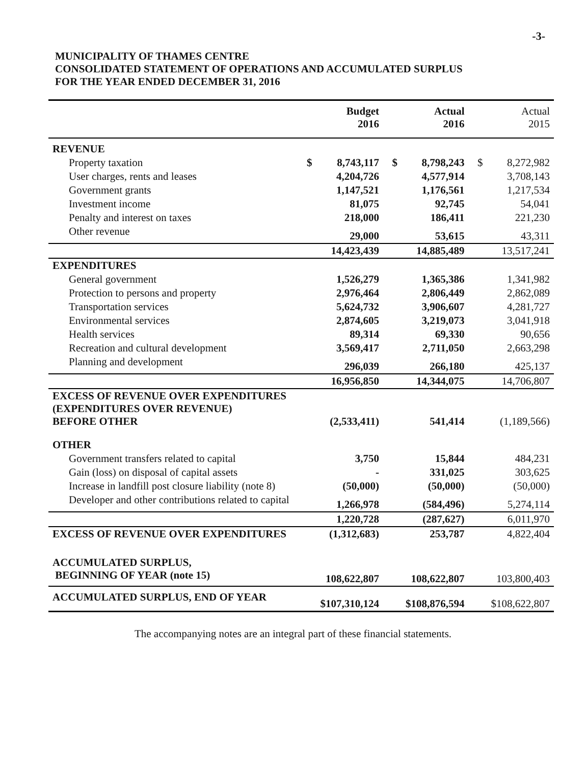-3-
MUNICIPALITY OF THAMES CENTRE
CONSOLIDATED STATEMENT OF OPERATIONS AND ACCUMULATED SURPLUS
FOR THE YEAR ENDED DECEMBER 31, 2016
| | | Budget 2016 | | Actual 2016 | | Actual 2015 |
| --- | --- | --- | --- | --- | --- | --- |
| REVENUE | | | | | | |
| Property taxation | $ | 8,743,117 | $ | 8,798,243 | $ | 8,272,982 |
| User charges, rents and leases | | 4,204,726 | | 4,577,914 | | 3,708,143 |
| Government grants | | 1,147,521 | | 1,176,561 | | 1,217,534 |
| Investment income | | 81,075 | | 92,745 | | 54,041 |
| Penalty and interest on taxes | | 218,000 | | 186,411 | | 221,230 |
| Other revenue | | 29,000 | | 53,615 | | 43,311 |
| | | 14,423,439 | | 14,885,489 | | 13,517,241 |
| EXPENDITURES | | | | | | |
| General government | | 1,526,279 | | 1,365,386 | | 1,341,982 |
| Protection to persons and property | | 2,976,464 | | 2,806,449 | | 2,862,089 |
| Transportation services | | 5,624,732 | | 3,906,607 | | 4,281,727 |
| Environmental services | | 2,874,605 | | 3,219,073 | | 3,041,918 |
| Health services | | 89,314 | | 69,330 | | 90,656 |
| Recreation and cultural development | | 3,569,417 | | 2,711,050 | | 2,663,298 |
| Planning and development | | 296,039 | | 266,180 | | 425,137 |
| | | 16,956,850 | | 14,344,075 | | 14,706,807 |
| EXCESS OF REVENUE OVER EXPENDITURES (EXPENDITURES OVER REVENUE) BEFORE OTHER | | (2,533,411) | | 541,414 | | (1,189,566) |
| OTHER | | | | | | |
| Government transfers related to capital | | 3,750 | | 15,844 | | 484,231 |
| Gain (loss) on disposal of capital assets | | - | | 331,025 | | 303,625 |
| Increase in landfill post closure liability (note 8) | | (50,000) | | (50,000) | | (50,000) |
| Developer and other contributions related to capital | | 1,266,978 | | (584,496) | | 5,274,114 |
| | | 1,220,728 | | (287,627) | | 6,011,970 |
| EXCESS OF REVENUE OVER EXPENDITURES | | (1,312,683) | | 253,787 | | 4,822,404 |
| ACCUMULATED SURPLUS, BEGINNING OF YEAR (note 15) | | 108,622,807 | | 108,622,807 | | 103,800,403 |
| ACCUMULATED SURPLUS, END OF YEAR | | $107,310,124 | | $108,876,594 | | $108,622,807 |
The accompanying notes are an integral part of these financial statements.